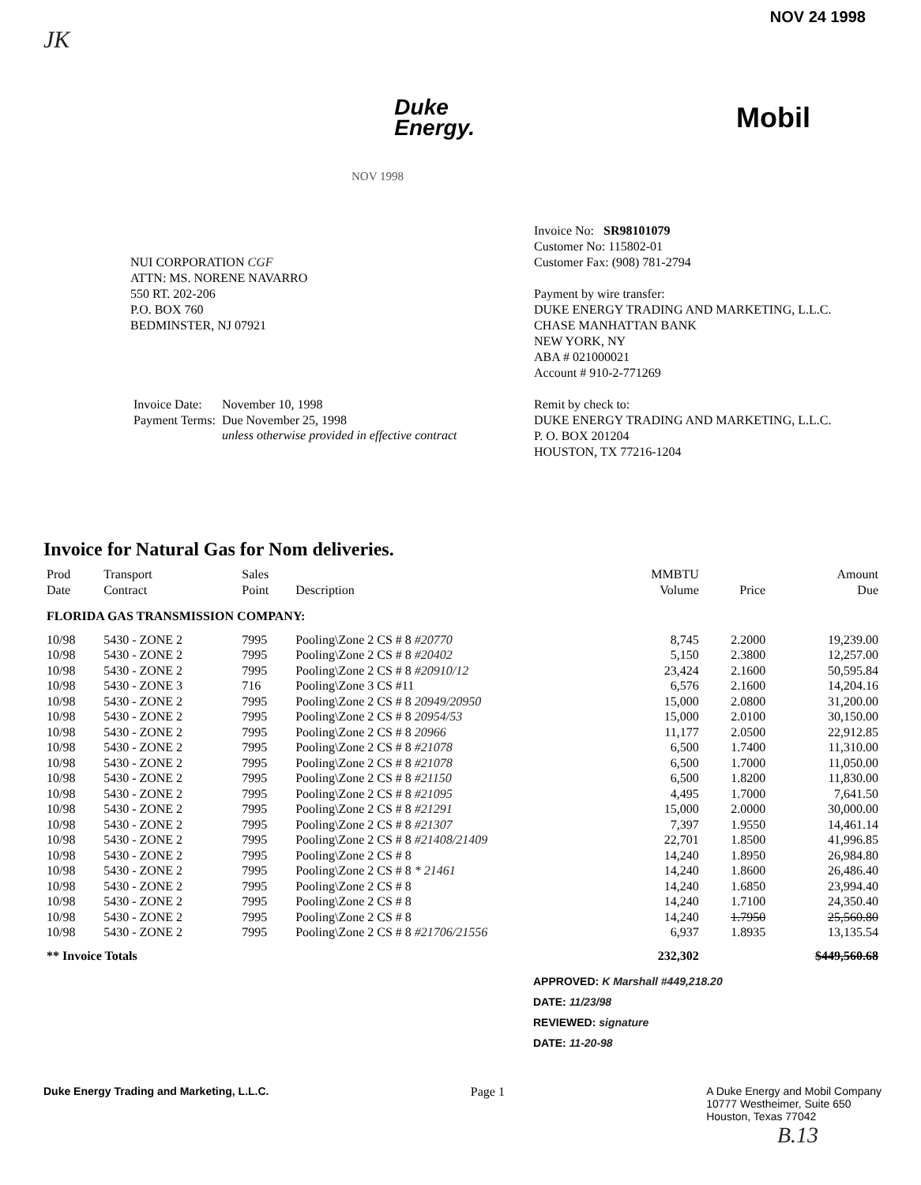NOV 24 1998
JK
Duke
Energy.
Mobil
NOV 1998
NUI CORPORATION CGF
ATTN: MS. NORENE NAVARRO
550 RT. 202-206
P.O. BOX 760
BEDMINSTER, NJ 07921
| Invoice Date: | November 10, 1998 |
| Payment Terms: | Due November 25, 1998 |
| | unless otherwise provided in effective contract |
Invoice No: SR98101079
Customer No: 115802-01
Customer Fax: (908) 781-2794
Payment by wire transfer:
DUKE ENERGY TRADING AND MARKETING, L.L.C.
CHASE MANHATTAN BANK
NEW YORK, NY
ABA # 021000021
Account # 910-2-771269
Remit by check to:
DUKE ENERGY TRADING AND MARKETING, L.L.C.
P. O. BOX 201204
HOUSTON, TX 77216-1204
Invoice for Natural Gas for Nom deliveries.
| Prod Date | Transport Contract | Sales Point | Description | MMBTU Volume | Price | Amount Due |
| --- | --- | --- | --- | --- | --- | --- |
| FLORIDA GAS TRANSMISSION COMPANY: | | | | | | |
| 10/98 | 5430 - ZONE 2 | 7995 | Pooling\Zone 2 CS # 8 #20770 | 8,745 | 2.2000 | 19,239.00 |
| 10/98 | 5430 - ZONE 2 | 7995 | Pooling\Zone 2 CS # 8 #20402 | 5,150 | 2.3800 | 12,257.00 |
| 10/98 | 5430 - ZONE 2 | 7995 | Pooling\Zone 2 CS # 8 #20910/12 | 23,424 | 2.1600 | 50,595.84 |
| 10/98 | 5430 - ZONE 3 | 716 | Pooling\Zone 3 CS #11 | 6,576 | 2.1600 | 14,204.16 |
| 10/98 | 5430 - ZONE 2 | 7995 | Pooling\Zone 2 CS # 8 20949/20950 | 15,000 | 2.0800 | 31,200.00 |
| 10/98 | 5430 - ZONE 2 | 7995 | Pooling\Zone 2 CS # 8 20954/53 | 15,000 | 2.0100 | 30,150.00 |
| 10/98 | 5430 - ZONE 2 | 7995 | Pooling\Zone 2 CS # 8 20966 | 11,177 | 2.0500 | 22,912.85 |
| 10/98 | 5430 - ZONE 2 | 7995 | Pooling\Zone 2 CS # 8 #21078 | 6,500 | 1.7400 | 11,310.00 |
| 10/98 | 5430 - ZONE 2 | 7995 | Pooling\Zone 2 CS # 8 #21078 | 6,500 | 1.7000 | 11,050.00 |
| 10/98 | 5430 - ZONE 2 | 7995 | Pooling\Zone 2 CS # 8 #21150 | 6,500 | 1.8200 | 11,830.00 |
| 10/98 | 5430 - ZONE 2 | 7995 | Pooling\Zone 2 CS # 8 #21095 | 4,495 | 1.7000 | 7,641.50 |
| 10/98 | 5430 - ZONE 2 | 7995 | Pooling\Zone 2 CS # 8 #21291 | 15,000 | 2.0000 | 30,000.00 |
| 10/98 | 5430 - ZONE 2 | 7995 | Pooling\Zone 2 CS # 8 #21307 | 7,397 | 1.9550 | 14,461.14 |
| 10/98 | 5430 - ZONE 2 | 7995 | Pooling\Zone 2 CS # 8 #21408/21409 | 22,701 | 1.8500 | 41,996.85 |
| 10/98 | 5430 - ZONE 2 | 7995 | Pooling\Zone 2 CS # 8 | 14,240 | 1.8950 | 26,984.80 |
| 10/98 | 5430 - ZONE 2 | 7995 | Pooling\Zone 2 CS # 8 * 21461 | 14,240 | 1.8600 | 26,486.40 |
| 10/98 | 5430 - ZONE 2 | 7995 | Pooling\Zone 2 CS # 8 | 14,240 | 1.6850 | 23,994.40 |
| 10/98 | 5430 - ZONE 2 | 7995 | Pooling\Zone 2 CS # 8 | 14,240 | 1.7100 | 24,350.40 |
| 10/98 | 5430 - ZONE 2 | 7995 | Pooling\Zone 2 CS # 8 | 14,240 | 1.7950 | 25,560.80 |
| 10/98 | 5430 - ZONE 2 | 7995 | Pooling\Zone 2 CS # 8 #21706/21556 | 6,937 | 1.8935 | 13,135.54 |
| ** Invoice Totals | | | | 232,302 | | $449,560.68 |
APPROVED: K Marshall #449,218.20
DATE: 11/23/98
REVIEWED: signature
DATE: 11-20-98
Duke Energy Trading and Marketing, L.L.C. Page 1 A Duke Energy and Mobil Company
10777 Westheimer, Suite 650
Houston, Texas 77042
B.13